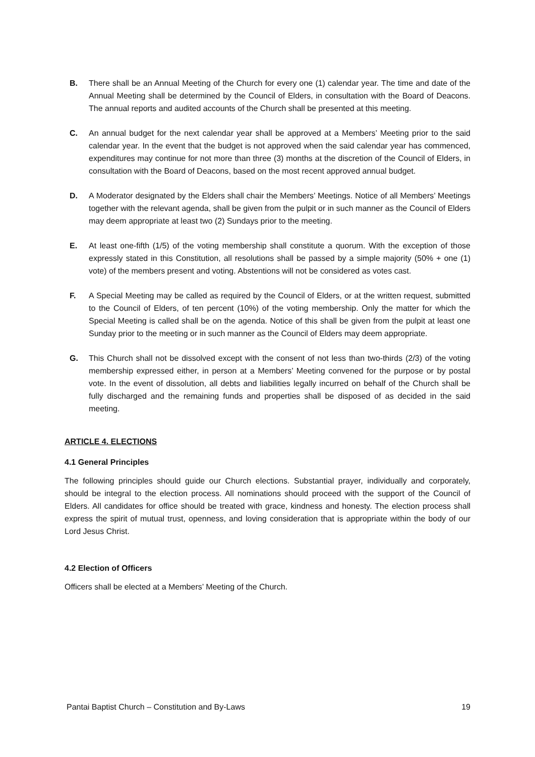B. There shall be an Annual Meeting of the Church for every one (1) calendar year. The time and date of the Annual Meeting shall be determined by the Council of Elders, in consultation with the Board of Deacons. The annual reports and audited accounts of the Church shall be presented at this meeting.
C. An annual budget for the next calendar year shall be approved at a Members’ Meeting prior to the said calendar year. In the event that the budget is not approved when the said calendar year has commenced, expenditures may continue for not more than three (3) months at the discretion of the Council of Elders, in consultation with the Board of Deacons, based on the most recent approved annual budget.
D. A Moderator designated by the Elders shall chair the Members’ Meetings. Notice of all Members’ Meetings together with the relevant agenda, shall be given from the pulpit or in such manner as the Council of Elders may deem appropriate at least two (2) Sundays prior to the meeting.
E. At least one-fifth (1/5) of the voting membership shall constitute a quorum. With the exception of those expressly stated in this Constitution, all resolutions shall be passed by a simple majority (50% + one (1) vote) of the members present and voting. Abstentions will not be considered as votes cast.
F. A Special Meeting may be called as required by the Council of Elders, or at the written request, submitted to the Council of Elders, of ten percent (10%) of the voting membership. Only the matter for which the Special Meeting is called shall be on the agenda. Notice of this shall be given from the pulpit at least one Sunday prior to the meeting or in such manner as the Council of Elders may deem appropriate.
G. This Church shall not be dissolved except with the consent of not less than two-thirds (2/3) of the voting membership expressed either, in person at a Members’ Meeting convened for the purpose or by postal vote. In the event of dissolution, all debts and liabilities legally incurred on behalf of the Church shall be fully discharged and the remaining funds and properties shall be disposed of as decided in the said meeting.
ARTICLE 4. ELECTIONS
4.1 General Principles
The following principles should guide our Church elections. Substantial prayer, individually and corporately, should be integral to the election process. All nominations should proceed with the support of the Council of Elders. All candidates for office should be treated with grace, kindness and honesty. The election process shall express the spirit of mutual trust, openness, and loving consideration that is appropriate within the body of our Lord Jesus Christ.
4.2 Election of Officers
Officers shall be elected at a Members’ Meeting of the Church.
Pantai Baptist Church – Constitution and By-Laws 19